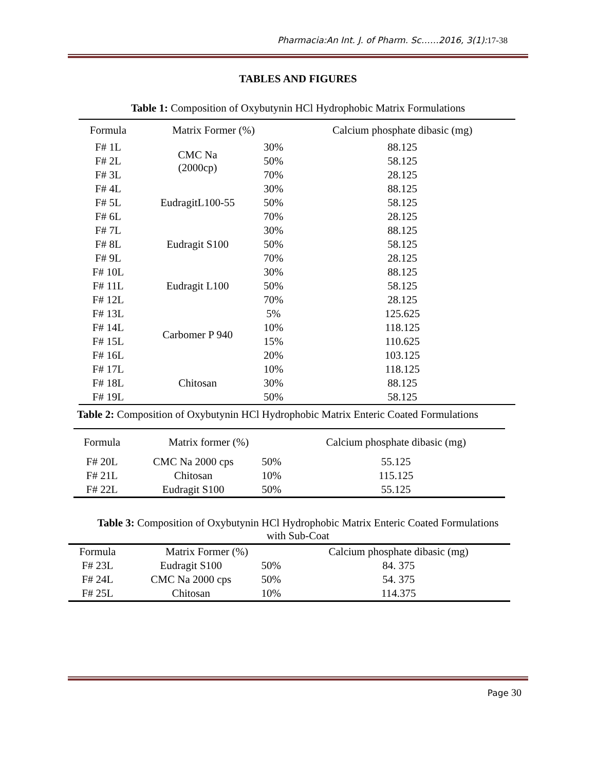Pharmacia:An Int. J. of Pharm. Sc……2016, 3(1):17-38
TABLES AND FIGURES
Table 1: Composition of Oxybutynin HCl Hydrophobic Matrix Formulations
| Formula | Matrix Former (%) | | Calcium phosphate dibasic (mg) |
| --- | --- | --- | --- |
| F# 1L | CMC Na (2000cp) | 30% | 88.125 |
| F# 2L | | 50% | 58.125 |
| F# 3L | | 70% | 28.125 |
| F# 4L | EudragitL100-55 | 30% | 88.125 |
| F# 5L | | 50% | 58.125 |
| F# 6L | | 70% | 28.125 |
| F# 7L | Eudragit S100 | 30% | 88.125 |
| F# 8L | | 50% | 58.125 |
| F# 9L | | 70% | 28.125 |
| F# 10L | Eudragit L100 | 30% | 88.125 |
| F# 11L | | 50% | 58.125 |
| F# 12L | | 70% | 28.125 |
| F# 13L | Carbomer P 940 | 5% | 125.625 |
| F# 14L | | 10% | 118.125 |
| F# 15L | | 15% | 110.625 |
| F# 16L | | 20% | 103.125 |
| F# 17L | Chitosan | 10% | 118.125 |
| F# 18L | | 30% | 88.125 |
| F# 19L | | 50% | 58.125 |
Table 2: Composition of Oxybutynin HCl Hydrophobic Matrix Enteric Coated Formulations
| Formula | Matrix former (%) | | Calcium phosphate dibasic (mg) |
| --- | --- | --- | --- |
| F# 20L | CMC Na 2000 cps | 50% | 55.125 |
| F# 21L | Chitosan | 10% | 115.125 |
| F# 22L | Eudragit S100 | 50% | 55.125 |
Table 3: Composition of Oxybutynin HCl Hydrophobic Matrix Enteric Coated Formulations
with Sub-Coat
| Formula | Matrix Former (%) | | Calcium phosphate dibasic (mg) |
| --- | --- | --- | --- |
| F# 23L | Eudragit S100 | 50% | 84. 375 |
| F# 24L | CMC Na 2000 cps | 50% | 54. 375 |
| F# 25L | Chitosan | 10% | 114.375 |
Page 30